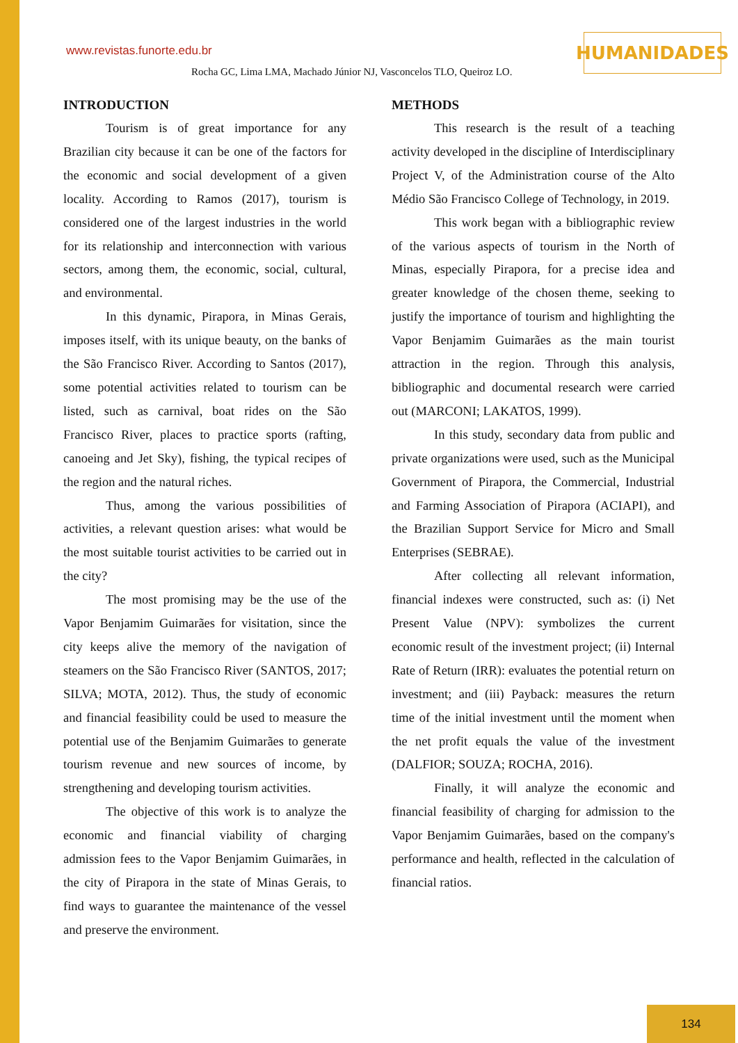www.revistas.funorte.edu.br HUMANIDADES
Rocha GC, Lima LMA, Machado Júnior NJ, Vasconcelos TLO, Queiroz LO.
INTRODUCTION
Tourism is of great importance for any Brazilian city because it can be one of the factors for the economic and social development of a given locality. According to Ramos (2017), tourism is considered one of the largest industries in the world for its relationship and interconnection with various sectors, among them, the economic, social, cultural, and environmental.
In this dynamic, Pirapora, in Minas Gerais, imposes itself, with its unique beauty, on the banks of the São Francisco River. According to Santos (2017), some potential activities related to tourism can be listed, such as carnival, boat rides on the São Francisco River, places to practice sports (rafting, canoeing and Jet Sky), fishing, the typical recipes of the region and the natural riches.
Thus, among the various possibilities of activities, a relevant question arises: what would be the most suitable tourist activities to be carried out in the city?
The most promising may be the use of the Vapor Benjamim Guimarães for visitation, since the city keeps alive the memory of the navigation of steamers on the São Francisco River (SANTOS, 2017; SILVA; MOTA, 2012). Thus, the study of economic and financial feasibility could be used to measure the potential use of the Benjamim Guimarães to generate tourism revenue and new sources of income, by strengthening and developing tourism activities.
The objective of this work is to analyze the economic and financial viability of charging admission fees to the Vapor Benjamim Guimarães, in the city of Pirapora in the state of Minas Gerais, to find ways to guarantee the maintenance of the vessel and preserve the environment.
METHODS
This research is the result of a teaching activity developed in the discipline of Interdisciplinary Project V, of the Administration course of the Alto Médio São Francisco College of Technology, in 2019.
This work began with a bibliographic review of the various aspects of tourism in the North of Minas, especially Pirapora, for a precise idea and greater knowledge of the chosen theme, seeking to justify the importance of tourism and highlighting the Vapor Benjamim Guimarães as the main tourist attraction in the region. Through this analysis, bibliographic and documental research were carried out (MARCONI; LAKATOS, 1999).
In this study, secondary data from public and private organizations were used, such as the Municipal Government of Pirapora, the Commercial, Industrial and Farming Association of Pirapora (ACIAPI), and the Brazilian Support Service for Micro and Small Enterprises (SEBRAE).
After collecting all relevant information, financial indexes were constructed, such as: (i) Net Present Value (NPV): symbolizes the current economic result of the investment project; (ii) Internal Rate of Return (IRR): evaluates the potential return on investment; and (iii) Payback: measures the return time of the initial investment until the moment when the net profit equals the value of the investment (DALFIOR; SOUZA; ROCHA, 2016).
Finally, it will analyze the economic and financial feasibility of charging for admission to the Vapor Benjamim Guimarães, based on the company's performance and health, reflected in the calculation of financial ratios.
134